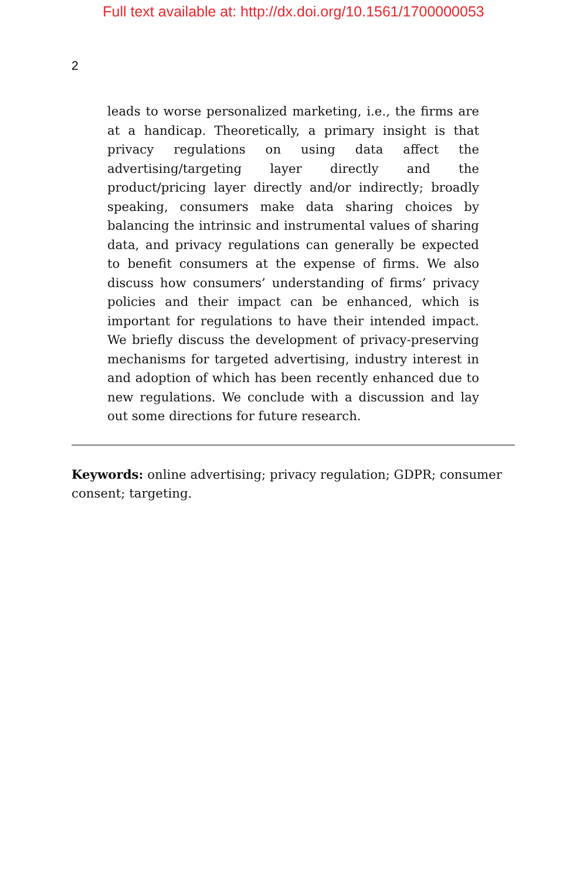Full text available at: http://dx.doi.org/10.1561/1700000053
2
leads to worse personalized marketing, i.e., the firms are at a handicap. Theoretically, a primary insight is that privacy regulations on using data affect the advertising/targeting layer directly and the product/pricing layer directly and/or indirectly; broadly speaking, consumers make data sharing choices by balancing the intrinsic and instrumental values of sharing data, and privacy regulations can generally be expected to benefit consumers at the expense of firms. We also discuss how consumers’ understanding of firms’ privacy policies and their impact can be enhanced, which is important for regulations to have their intended impact. We briefly discuss the development of privacy-preserving mechanisms for targeted advertising, industry interest in and adoption of which has been recently enhanced due to new regulations. We conclude with a discussion and lay out some directions for future research.
Keywords: online advertising; privacy regulation; GDPR; consumer consent; targeting.